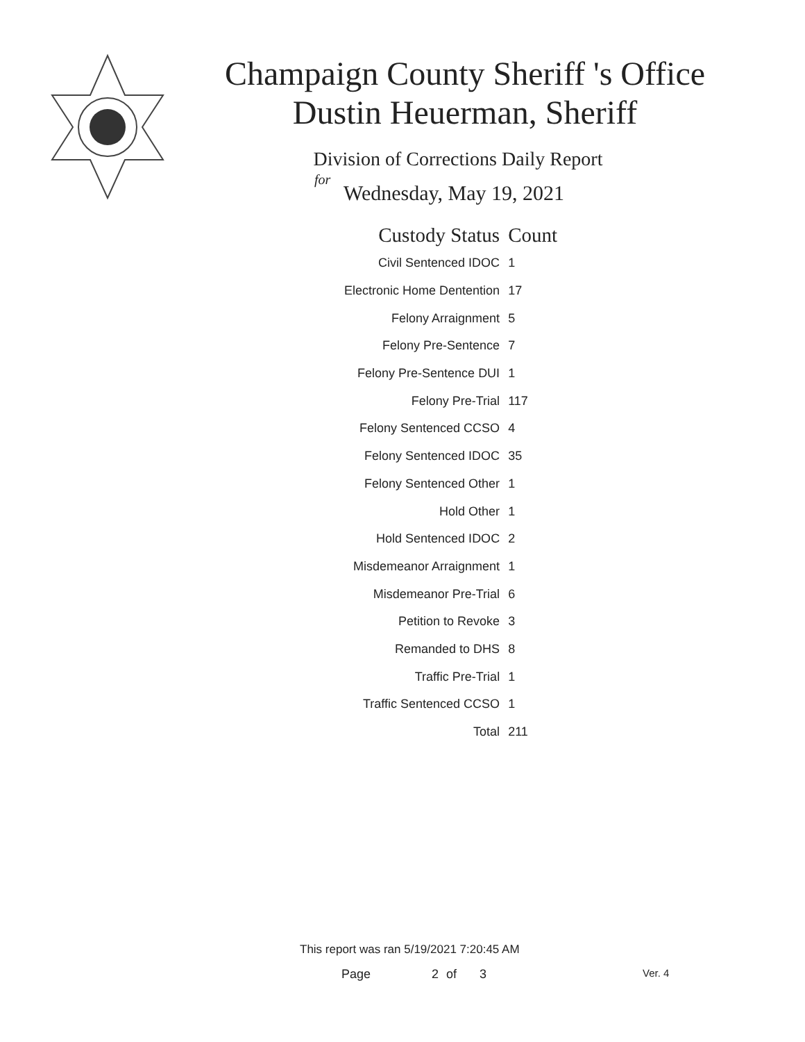Champaign County Sheriff 's Office
Dustin Heuerman, Sheriff
Division of Corrections Daily Report
for
Wednesday, May 19, 2021
| Custody Status | Count |
| --- | --- |
| Civil Sentenced IDOC | 1 |
| Electronic Home Dentention | 17 |
| Felony Arraignment | 5 |
| Felony Pre-Sentence | 7 |
| Felony Pre-Sentence DUI | 1 |
| Felony Pre-Trial | 117 |
| Felony Sentenced CCSO | 4 |
| Felony Sentenced IDOC | 35 |
| Felony Sentenced Other | 1 |
| Hold Other | 1 |
| Hold Sentenced IDOC | 2 |
| Misdemeanor Arraignment | 1 |
| Misdemeanor Pre-Trial | 6 |
| Petition to Revoke | 3 |
| Remanded to DHS | 8 |
| Traffic Pre-Trial | 1 |
| Traffic Sentenced CCSO | 1 |
| Total | 211 |
This report was ran 5/19/2021 7:20:45 AM
Page 2 of 3 Ver. 4